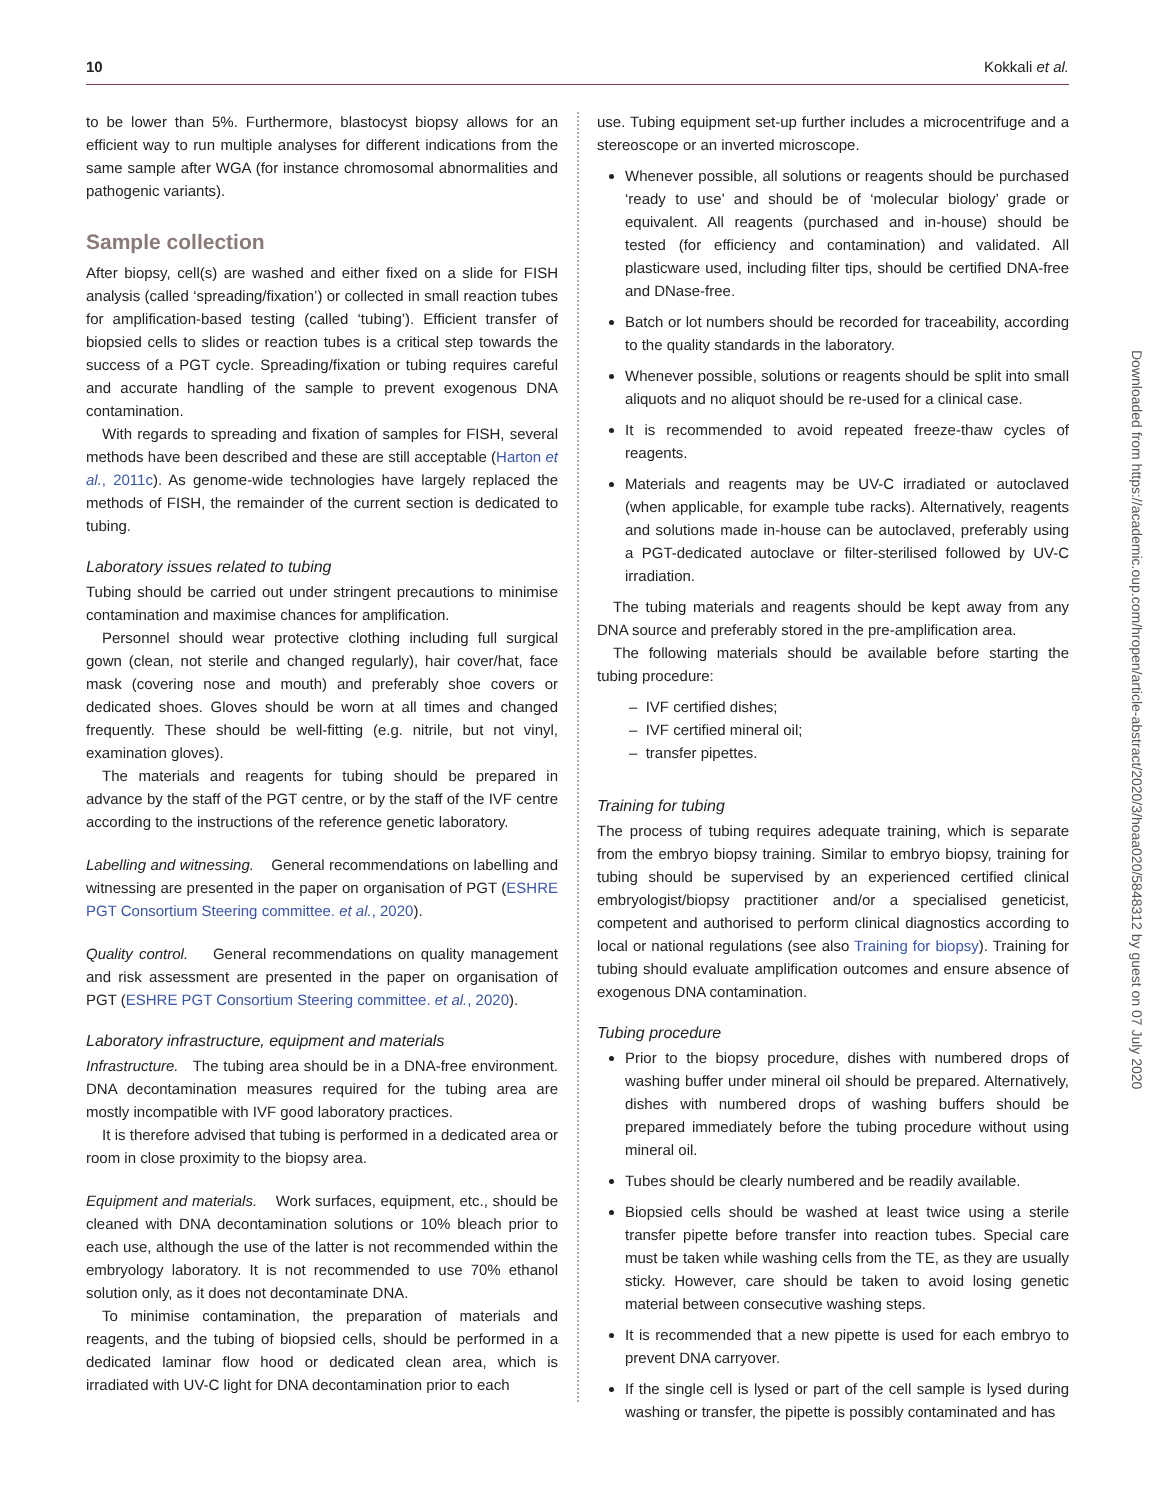10 Kokkali et al.
to be lower than 5%. Furthermore, blastocyst biopsy allows for an efficient way to run multiple analyses for different indications from the same sample after WGA (for instance chromosomal abnormalities and pathogenic variants).
Sample collection
After biopsy, cell(s) are washed and either fixed on a slide for FISH analysis (called ‘spreading/fixation’) or collected in small reaction tubes for amplification-based testing (called ‘tubing’). Efficient transfer of biopsied cells to slides or reaction tubes is a critical step towards the success of a PGT cycle. Spreading/fixation or tubing requires careful and accurate handling of the sample to prevent exogenous DNA contamination.
With regards to spreading and fixation of samples for FISH, several methods have been described and these are still acceptable (Harton et al., 2011c). As genome-wide technologies have largely replaced the methods of FISH, the remainder of the current section is dedicated to tubing.
Laboratory issues related to tubing
Tubing should be carried out under stringent precautions to minimise contamination and maximise chances for amplification.
Personnel should wear protective clothing including full surgical gown (clean, not sterile and changed regularly), hair cover/hat, face mask (covering nose and mouth) and preferably shoe covers or dedicated shoes. Gloves should be worn at all times and changed frequently. These should be well-fitting (e.g. nitrile, but not vinyl, examination gloves).
The materials and reagents for tubing should be prepared in advance by the staff of the PGT centre, or by the staff of the IVF centre according to the instructions of the reference genetic laboratory.
Labelling and witnessing. General recommendations on labelling and witnessing are presented in the paper on organisation of PGT (ESHRE PGT Consortium Steering committee. et al., 2020).
Quality control. General recommendations on quality management and risk assessment are presented in the paper on organisation of PGT (ESHRE PGT Consortium Steering committee. et al., 2020).
Laboratory infrastructure, equipment and materials
Infrastructure. The tubing area should be in a DNA-free environment. DNA decontamination measures required for the tubing area are mostly incompatible with IVF good laboratory practices.
It is therefore advised that tubing is performed in a dedicated area or room in close proximity to the biopsy area.
Equipment and materials. Work surfaces, equipment, etc., should be cleaned with DNA decontamination solutions or 10% bleach prior to each use, although the use of the latter is not recommended within the embryology laboratory. It is not recommended to use 70% ethanol solution only, as it does not decontaminate DNA.
To minimise contamination, the preparation of materials and reagents, and the tubing of biopsied cells, should be performed in a dedicated laminar flow hood or dedicated clean area, which is irradiated with UV-C light for DNA decontamination prior to each
use. Tubing equipment set-up further includes a microcentrifuge and a stereoscope or an inverted microscope.
Whenever possible, all solutions or reagents should be purchased ‘ready to use’ and should be of ‘molecular biology’ grade or equivalent. All reagents (purchased and in-house) should be tested (for efficiency and contamination) and validated. All plasticware used, including filter tips, should be certified DNA-free and DNase-free.
Batch or lot numbers should be recorded for traceability, according to the quality standards in the laboratory.
Whenever possible, solutions or reagents should be split into small aliquots and no aliquot should be re-used for a clinical case.
It is recommended to avoid repeated freeze-thaw cycles of reagents.
Materials and reagents may be UV-C irradiated or autoclaved (when applicable, for example tube racks). Alternatively, reagents and solutions made in-house can be autoclaved, preferably using a PGT-dedicated autoclave or filter-sterilised followed by UV-C irradiation.
The tubing materials and reagents should be kept away from any DNA source and preferably stored in the pre-amplification area.
The following materials should be available before starting the tubing procedure:
– IVF certified dishes;
– IVF certified mineral oil;
– transfer pipettes.
Training for tubing
The process of tubing requires adequate training, which is separate from the embryo biopsy training. Similar to embryo biopsy, training for tubing should be supervised by an experienced certified clinical embryologist/biopsy practitioner and/or a specialised geneticist, competent and authorised to perform clinical diagnostics according to local or national regulations (see also Training for biopsy). Training for tubing should evaluate amplification outcomes and ensure absence of exogenous DNA contamination.
Tubing procedure
Prior to the biopsy procedure, dishes with numbered drops of washing buffer under mineral oil should be prepared. Alternatively, dishes with numbered drops of washing buffers should be prepared immediately before the tubing procedure without using mineral oil.
Tubes should be clearly numbered and be readily available.
Biopsied cells should be washed at least twice using a sterile transfer pipette before transfer into reaction tubes. Special care must be taken while washing cells from the TE, as they are usually sticky. However, care should be taken to avoid losing genetic material between consecutive washing steps.
It is recommended that a new pipette is used for each embryo to prevent DNA carryover.
If the single cell is lysed or part of the cell sample is lysed during washing or transfer, the pipette is possibly contaminated and has
Downloaded from https://academic.oup.com/hropen/article-abstract/2020/3/hoaa020/5848312 by guest on 07 July 2020